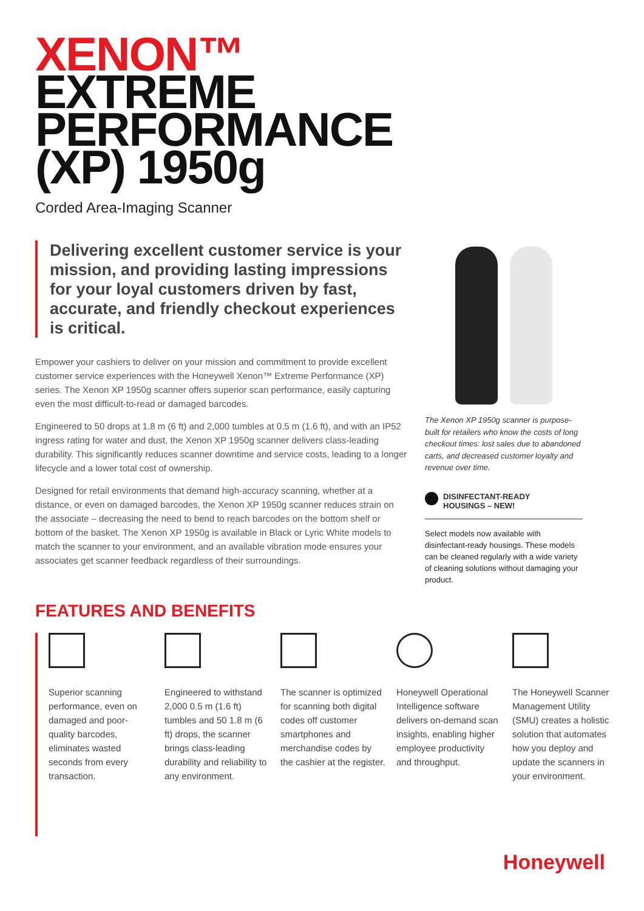XENON™
EXTREME
PERFORMANCE
(XP) 1950g
Corded Area-Imaging Scanner
Delivering excellent customer service is your mission, and providing lasting impressions for your loyal customers driven by fast, accurate, and friendly checkout experiences is critical.
Empower your cashiers to deliver on your mission and commitment to provide excellent customer service experiences with the Honeywell Xenon™ Extreme Performance (XP) series. The Xenon XP 1950g scanner offers superior scan performance, easily capturing even the most difficult-to-read or damaged barcodes.
Engineered to 50 drops at 1.8 m (6 ft) and 2,000 tumbles at 0.5 m (1.6 ft), and with an IP52 ingress rating for water and dust, the Xenon XP 1950g scanner delivers class-leading durability. This significantly reduces scanner downtime and service costs, leading to a longer lifecycle and a lower total cost of ownership.
Designed for retail environments that demand high-accuracy scanning, whether at a distance, or even on damaged barcodes, the Xenon XP 1950g scanner reduces strain on the associate – decreasing the need to bend to reach barcodes on the bottom shelf or bottom of the basket. The Xenon XP 1950g is available in Black or Lyric White models to match the scanner to your environment, and an available vibration mode ensures your associates get scanner feedback regardless of their surroundings.
The Xenon XP 1950g scanner is purpose-built for retailers who know the costs of long checkout times: lost sales due to abandoned carts, and decreased customer loyalty and revenue over time.
DISINFECTANT-READY
HOUSINGS – NEW!
Select models now available with disinfectant-ready housings. These models can be cleaned regularly with a wide variety of cleaning solutions without damaging your product.
FEATURES AND BENEFITS
Superior scanning performance, even on damaged and poor-quality barcodes, eliminates wasted seconds from every transaction.
Engineered to withstand 2,000 0.5 m (1.6 ft) tumbles and 50 1.8 m (6 ft) drops, the scanner brings class-leading durability and reliability to any environment.
The scanner is optimized for scanning both digital codes off customer smartphones and merchandise codes by the cashier at the register.
Honeywell Operational Intelligence software delivers on-demand scan insights, enabling higher employee productivity and throughput.
The Honeywell Scanner Management Utility (SMU) creates a holistic solution that automates how you deploy and update the scanners in your environment.
Honeywell